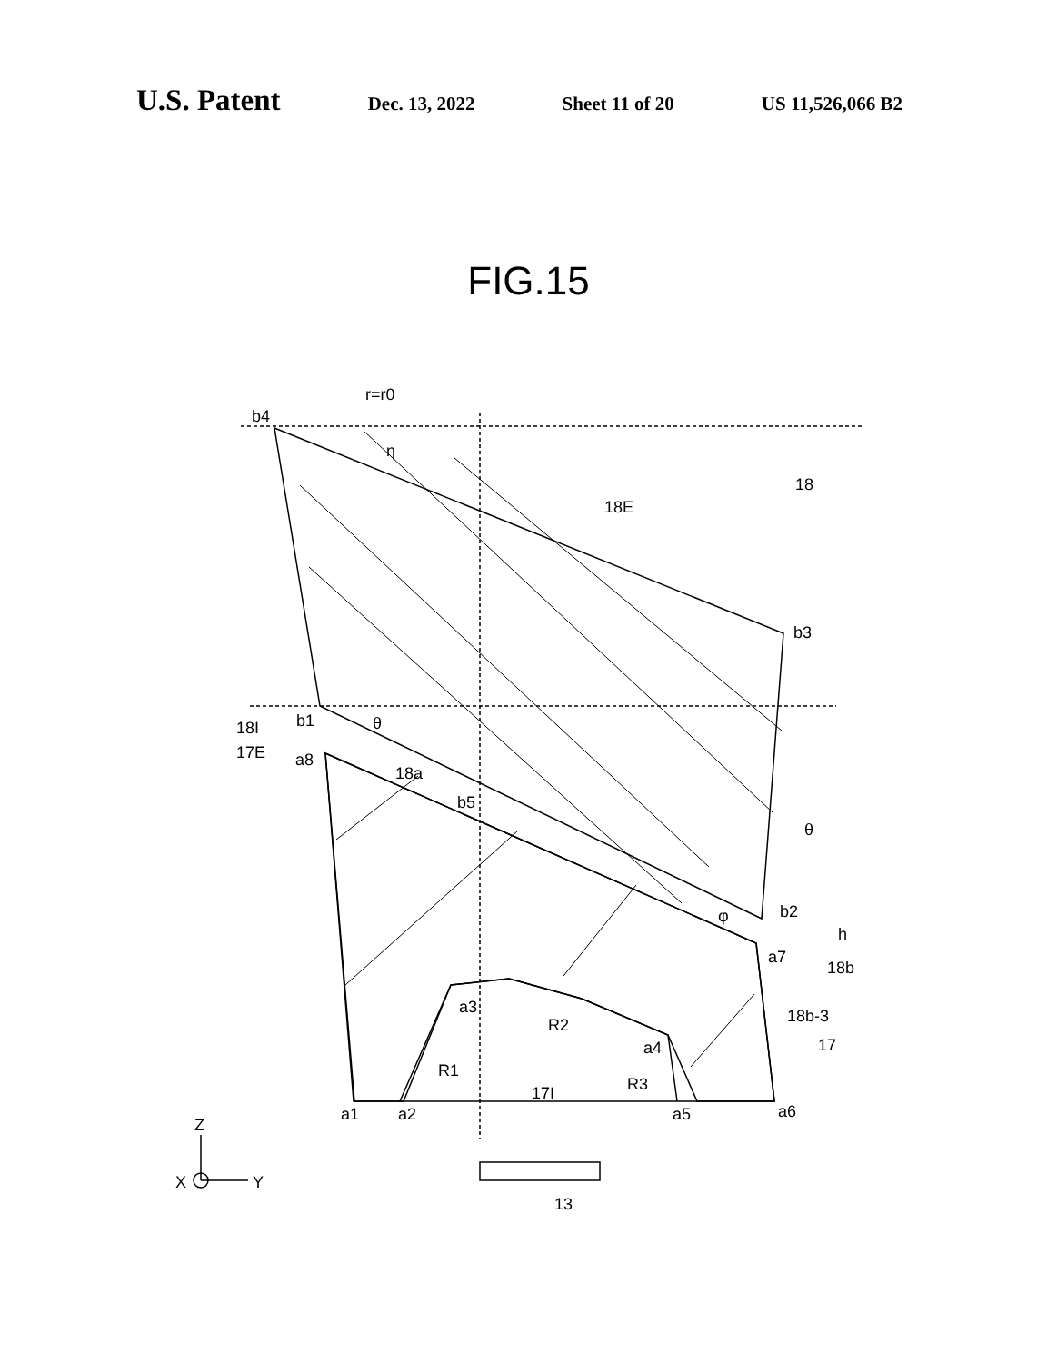U.S. Patent Dec. 13, 2022 Sheet 11 of 20 US 11,526,066 B2
FIG.15
b4
r=r0
η
18
18E
b3
18I
b1
θ
17E
a8
18a
b5
θ
φ
b2
h
a7
18b
18b-3
a3
R2
a4
17
R1
17I
R3
a1
a2
a5
a6
Z
X
Y
13